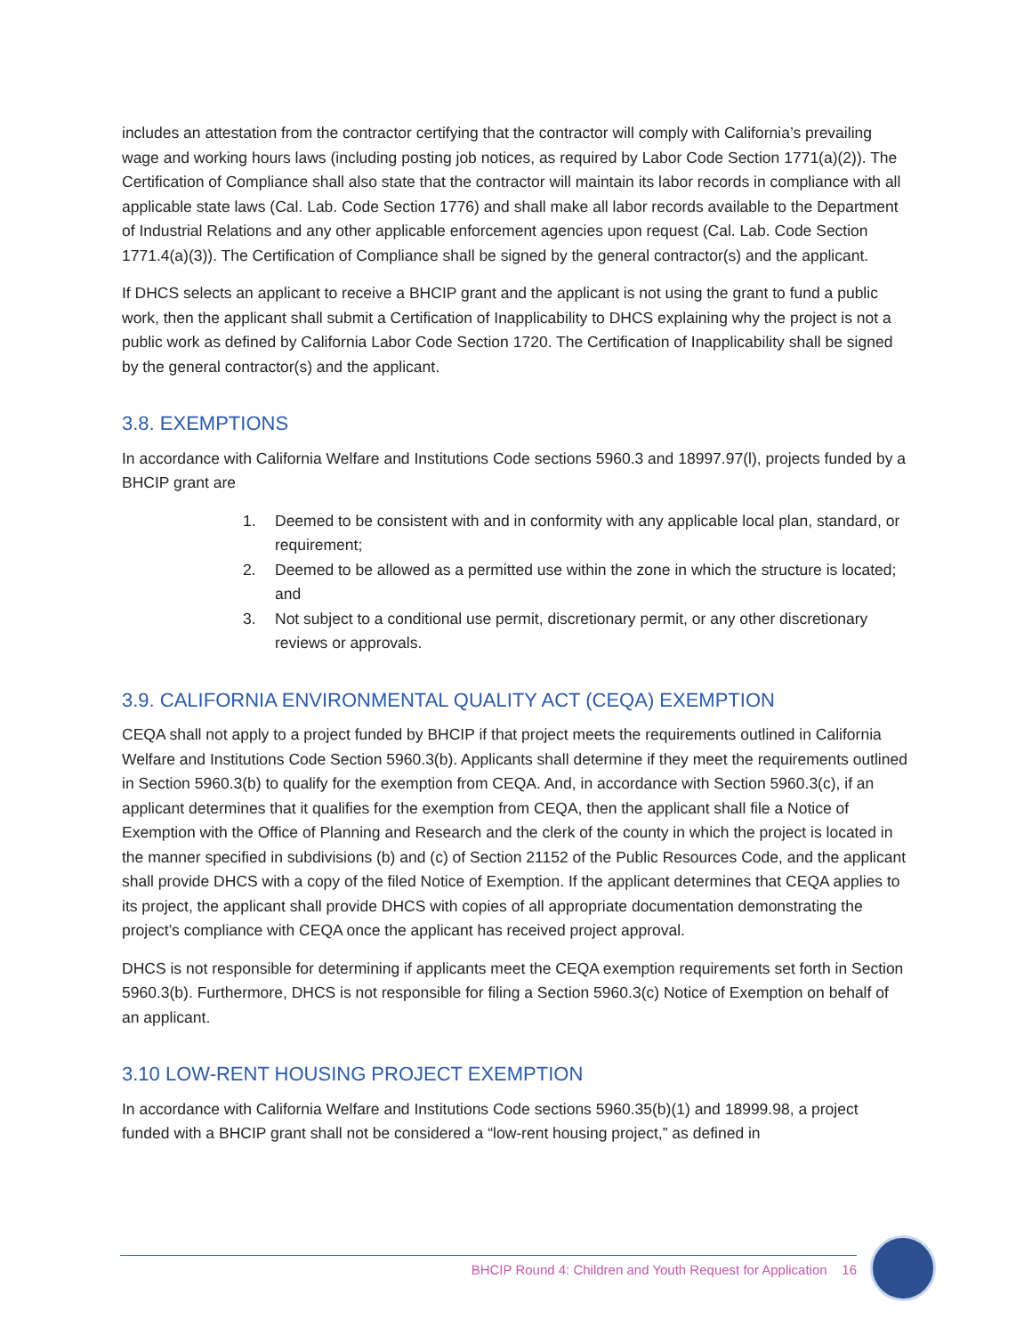includes an attestation from the contractor certifying that the contractor will comply with California’s prevailing wage and working hours laws (including posting job notices, as required by Labor Code Section 1771(a)(2)). The Certification of Compliance shall also state that the contractor will maintain its labor records in compliance with all applicable state laws (Cal. Lab. Code Section 1776) and shall make all labor records available to the Department of Industrial Relations and any other applicable enforcement agencies upon request (Cal. Lab. Code Section 1771.4(a)(3)). The Certification of Compliance shall be signed by the general contractor(s) and the applicant.
If DHCS selects an applicant to receive a BHCIP grant and the applicant is not using the grant to fund a public work, then the applicant shall submit a Certification of Inapplicability to DHCS explaining why the project is not a public work as defined by California Labor Code Section 1720. The Certification of Inapplicability shall be signed by the general contractor(s) and the applicant.
3.8. EXEMPTIONS
In accordance with California Welfare and Institutions Code sections 5960.3 and 18997.97(l), projects funded by a BHCIP grant are
1. Deemed to be consistent with and in conformity with any applicable local plan, standard, or requirement;
2. Deemed to be allowed as a permitted use within the zone in which the structure is located; and
3. Not subject to a conditional use permit, discretionary permit, or any other discretionary reviews or approvals.
3.9. CALIFORNIA ENVIRONMENTAL QUALITY ACT (CEQA) EXEMPTION
CEQA shall not apply to a project funded by BHCIP if that project meets the requirements outlined in California Welfare and Institutions Code Section 5960.3(b). Applicants shall determine if they meet the requirements outlined in Section 5960.3(b) to qualify for the exemption from CEQA. And, in accordance with Section 5960.3(c), if an applicant determines that it qualifies for the exemption from CEQA, then the applicant shall file a Notice of Exemption with the Office of Planning and Research and the clerk of the county in which the project is located in the manner specified in subdivisions (b) and (c) of Section 21152 of the Public Resources Code, and the applicant shall provide DHCS with a copy of the filed Notice of Exemption. If the applicant determines that CEQA applies to its project, the applicant shall provide DHCS with copies of all appropriate documentation demonstrating the project’s compliance with CEQA once the applicant has received project approval.
DHCS is not responsible for determining if applicants meet the CEQA exemption requirements set forth in Section 5960.3(b). Furthermore, DHCS is not responsible for filing a Section 5960.3(c) Notice of Exemption on behalf of an applicant.
3.10 LOW-RENT HOUSING PROJECT EXEMPTION
In accordance with California Welfare and Institutions Code sections 5960.35(b)(1) and 18999.98, a project funded with a BHCIP grant shall not be considered a “low-rent housing project,” as defined in
BHCIP Round 4: Children and Youth Request for Application 16